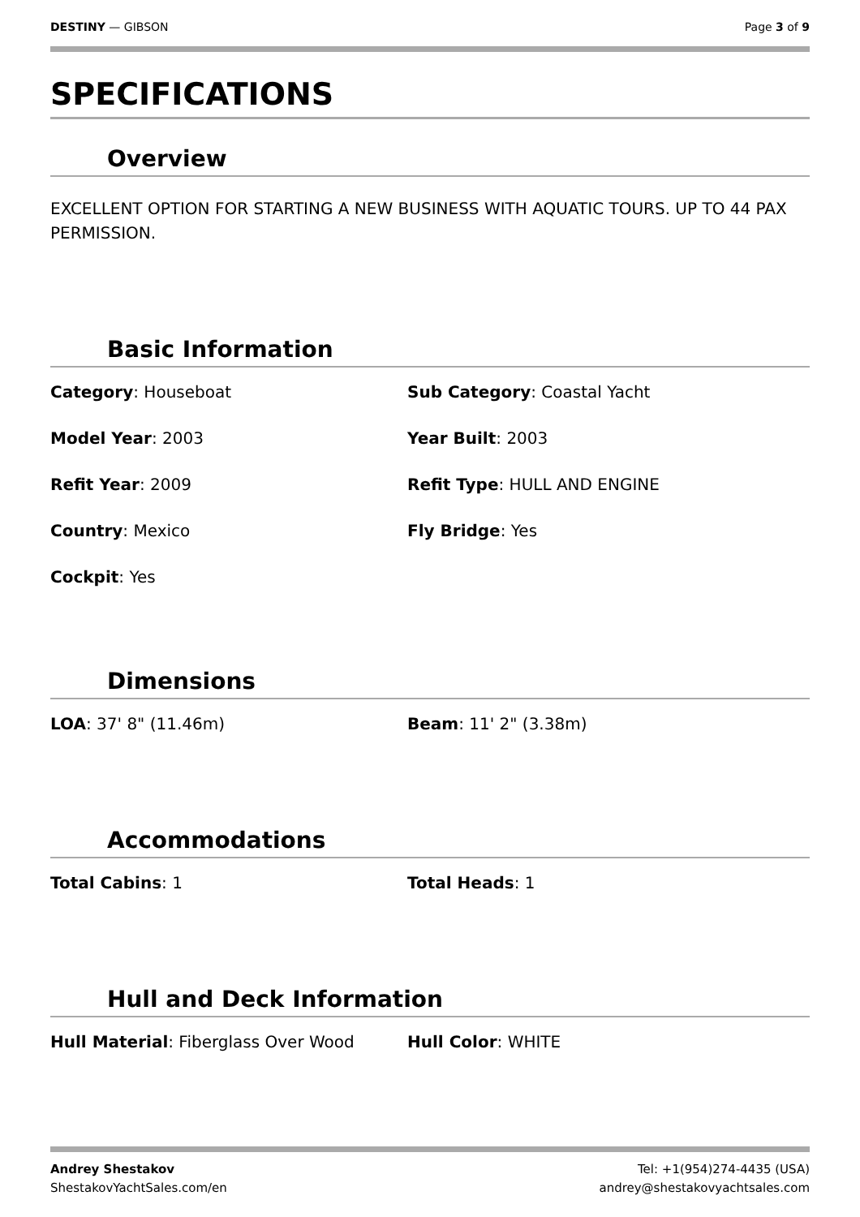DESTINY — GIBSON Page 3 of 9
SPECIFICATIONS
Overview
EXCELLENT OPTION FOR STARTING A NEW BUSINESS WITH AQUATIC TOURS. UP TO 44 PAX PERMISSION.
Basic Information
Category: Houseboat
Sub Category: Coastal Yacht
Model Year: 2003
Year Built: 2003
Refit Year: 2009
Refit Type: HULL AND ENGINE
Country: Mexico
Fly Bridge: Yes
Cockpit: Yes
Dimensions
LOA: 37' 8" (11.46m)
Beam: 11' 2" (3.38m)
Accommodations
Total Cabins: 1
Total Heads: 1
Hull and Deck Information
Hull Material: Fiberglass Over Wood
Hull Color: WHITE
Andrey Shestakov
ShestakovYachtSales.com/en
Tel: +1(954)274-4435 (USA)
andrey@shestakovyachtsales.com